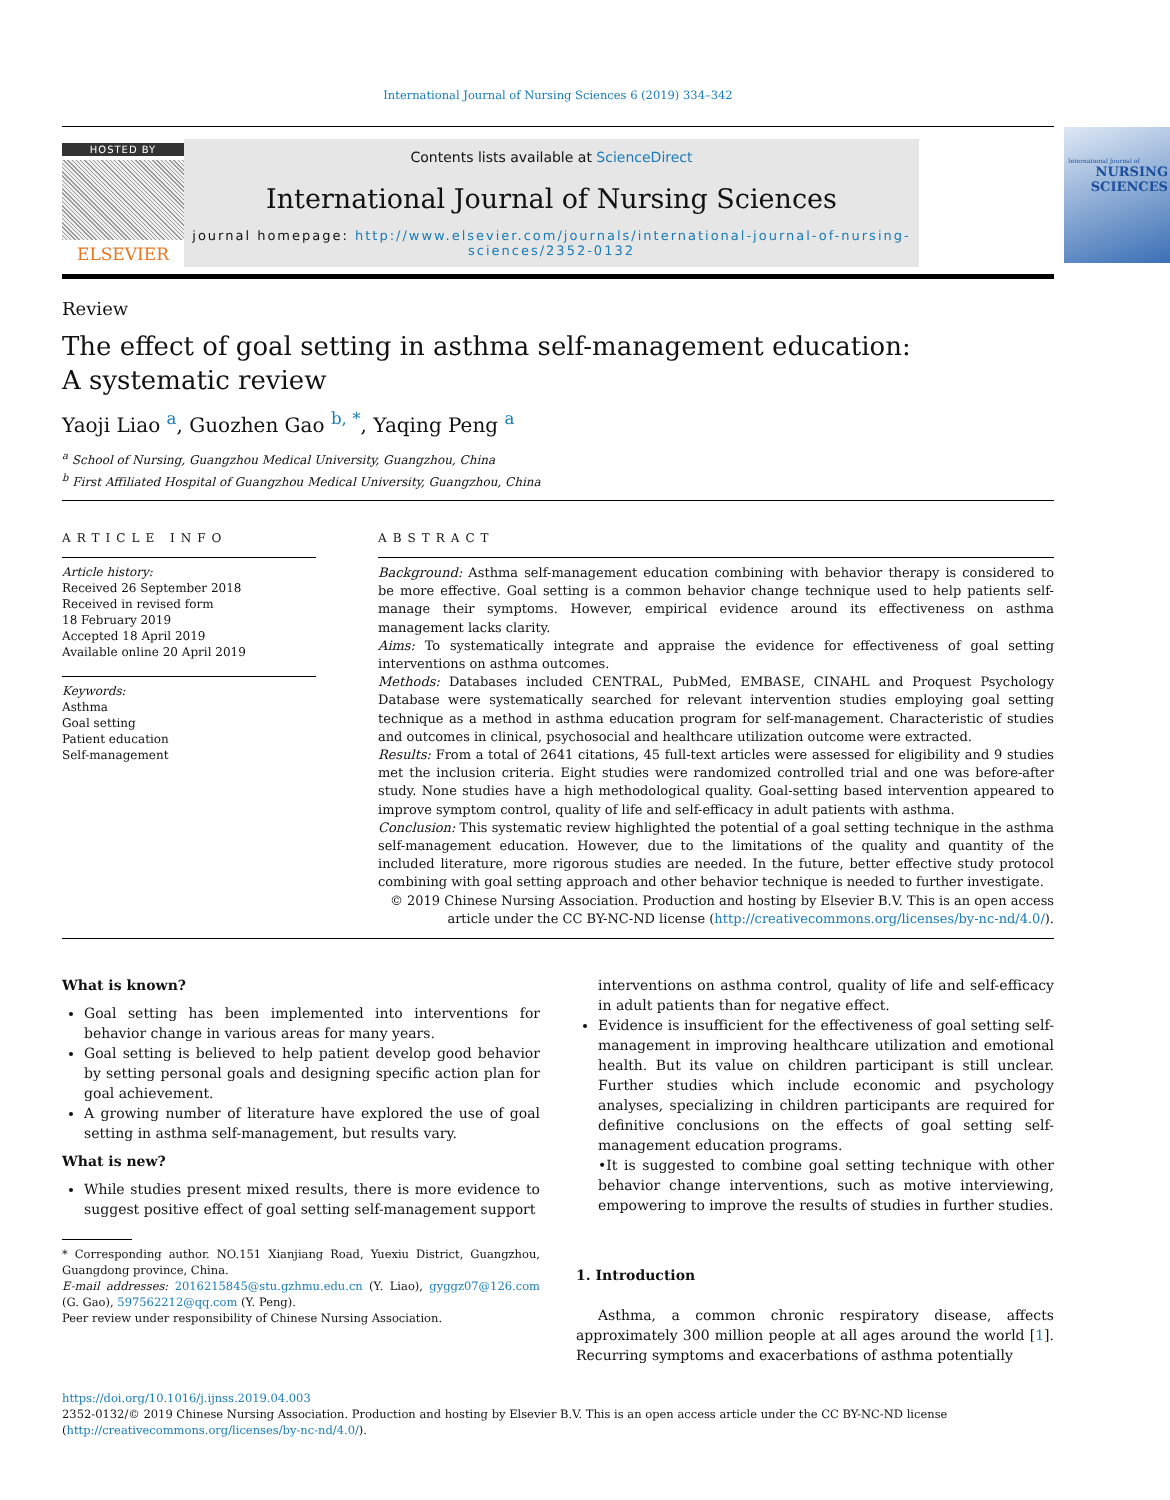International Journal of Nursing Sciences 6 (2019) 334–342
HOSTED BY
ELSEVIER
Contents lists available at ScienceDirect
International Journal of Nursing Sciences
journal homepage: http://www.elsevier.com/journals/international-journal-of-nursing-sciences/2352-0132
International Journal of
NURSING
SCIENCES
Review
The effect of goal setting in asthma self-management education:
A systematic review
Yaoji Liao <sup>a</sup>, Guozhen Gao <sup>b, *</sup>, Yaqing Peng <sup>a</sup>
<sup>a</sup> School of Nursing, Guangzhou Medical University, Guangzhou, China
<sup>b</sup> First Affiliated Hospital of Guangzhou Medical University, Guangzhou, China
ARTICLE INFO
Article history:
Received 26 September 2018
Received in revised form
18 February 2019
Accepted 18 April 2019
Available online 20 April 2019
Keywords:
Asthma
Goal setting
Patient education
Self-management
ABSTRACT
Background: Asthma self-management education combining with behavior therapy is considered to be more effective. Goal setting is a common behavior change technique used to help patients self-manage their symptoms. However, empirical evidence around its effectiveness on asthma management lacks clarity.
Aims: To systematically integrate and appraise the evidence for effectiveness of goal setting interventions on asthma outcomes.
Methods: Databases included CENTRAL, PubMed, EMBASE, CINAHL and Proquest Psychology Database were systematically searched for relevant intervention studies employing goal setting technique as a method in asthma education program for self-management. Characteristic of studies and outcomes in clinical, psychosocial and healthcare utilization outcome were extracted.
Results: From a total of 2641 citations, 45 full-text articles were assessed for eligibility and 9 studies met the inclusion criteria. Eight studies were randomized controlled trial and one was before-after study. None studies have a high methodological quality. Goal-setting based intervention appeared to improve symptom control, quality of life and self-efficacy in adult patients with asthma.
Conclusion: This systematic review highlighted the potential of a goal setting technique in the asthma self-management education. However, due to the limitations of the quality and quantity of the included literature, more rigorous studies are needed. In the future, better effective study protocol combining with goal setting approach and other behavior technique is needed to further investigate.
© 2019 Chinese Nursing Association. Production and hosting by Elsevier B.V. This is an open access article under the CC BY-NC-ND license (http://creativecommons.org/licenses/by-nc-nd/4.0/).
What is known?
Goal setting has been implemented into interventions for behavior change in various areas for many years.
Goal setting is believed to help patient develop good behavior by setting personal goals and designing specific action plan for goal achievement.
A growing number of literature have explored the use of goal setting in asthma self-management, but results vary.
What is new?
While studies present mixed results, there is more evidence to suggest positive effect of goal setting self-management support
* Corresponding author. NO.151 Xianjiang Road, Yuexiu District, Guangzhou, Guangdong province, China.
E-mail addresses: 2016215845@stu.gzhmu.edu.cn (Y. Liao), gyggz07@126.com (G. Gao), 597562212@qq.com (Y. Peng).
Peer review under responsibility of Chinese Nursing Association.
interventions on asthma control, quality of life and self-efficacy in adult patients than for negative effect.
Evidence is insufficient for the effectiveness of goal setting self-management in improving healthcare utilization and emotional health. But its value on children participant is still unclear. Further studies which include economic and psychology analyses, specializing in children participants are required for definitive conclusions on the effects of goal setting self-management education programs.
•It is suggested to combine goal setting technique with other behavior change interventions, such as motive interviewing, empowering to improve the results of studies in further studies.
1. Introduction
Asthma, a common chronic respiratory disease, affects approximately 300 million people at all ages around the world [1]. Recurring symptoms and exacerbations of asthma potentially
https://doi.org/10.1016/j.ijnss.2019.04.003
2352-0132/© 2019 Chinese Nursing Association. Production and hosting by Elsevier B.V. This is an open access article under the CC BY-NC-ND license (http://creativecommons.org/licenses/by-nc-nd/4.0/).